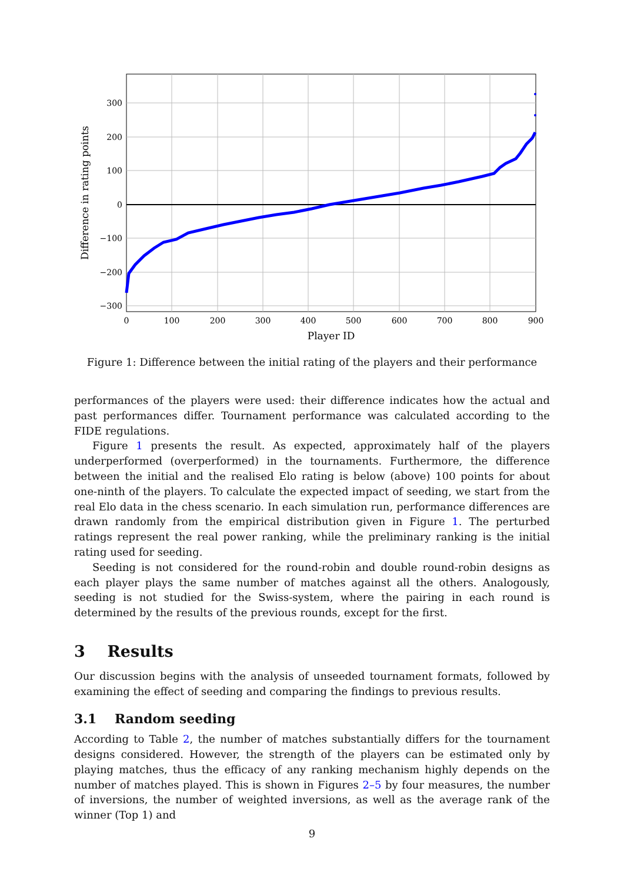300
200
100
0
−100
−200
−300
0
100
200
300
400
500
600
700
800
900
Player ID
Difference in rating points
Figure 1: Difference between the initial rating of the players and their performance
performances of the players were used: their difference indicates how the actual and past performances differ. Tournament performance was calculated according to the FIDE regulations.
Figure 1 presents the result. As expected, approximately half of the players underperformed (overperformed) in the tournaments. Furthermore, the difference between the initial and the realised Elo rating is below (above) 100 points for about one-ninth of the players. To calculate the expected impact of seeding, we start from the real Elo data in the chess scenario. In each simulation run, performance differences are drawn randomly from the empirical distribution given in Figure 1. The perturbed ratings represent the real power ranking, while the preliminary ranking is the initial rating used for seeding.
Seeding is not considered for the round-robin and double round-robin designs as each player plays the same number of matches against all the others. Analogously, seeding is not studied for the Swiss-system, where the pairing in each round is determined by the results of the previous rounds, except for the first.
3 Results
Our discussion begins with the analysis of unseeded tournament formats, followed by examining the effect of seeding and comparing the findings to previous results.
3.1 Random seeding
According to Table 2, the number of matches substantially differs for the tournament designs considered. However, the strength of the players can be estimated only by playing matches, thus the efficacy of any ranking mechanism highly depends on the number of matches played. This is shown in Figures 2–5 by four measures, the number of inversions, the number of weighted inversions, as well as the average rank of the winner (Top 1) and
9